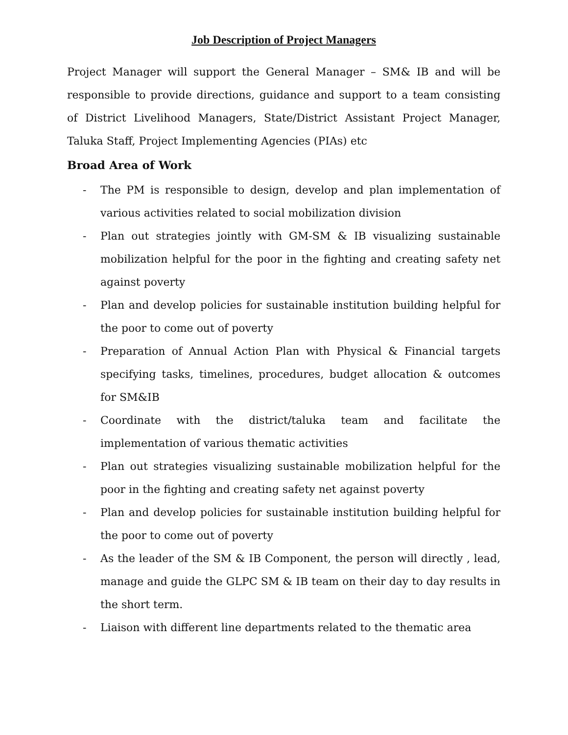Job Description of Project Managers
Project Manager will support the General Manager – SM& IB and will be responsible to provide directions, guidance and support to a team consisting of District Livelihood Managers, State/District Assistant Project Manager, Taluka Staff, Project Implementing Agencies (PIAs) etc
Broad Area of Work
- The PM is responsible to design, develop and plan implementation of various activities related to social mobilization division
- Plan out strategies jointly with GM-SM & IB visualizing sustainable mobilization helpful for the poor in the fighting and creating safety net against poverty
- Plan and develop policies for sustainable institution building helpful for the poor to come out of poverty
- Preparation of Annual Action Plan with Physical & Financial targets specifying tasks, timelines, procedures, budget allocation & outcomes for SM&IB
- Coordinate with the district/taluka team and facilitate the implementation of various thematic activities
- Plan out strategies visualizing sustainable mobilization helpful for the poor in the fighting and creating safety net against poverty
- Plan and develop policies for sustainable institution building helpful for the poor to come out of poverty
- As the leader of the SM & IB Component, the person will directly , lead, manage and guide the GLPC SM & IB team on their day to day results in the short term.
- Liaison with different line departments related to the thematic area